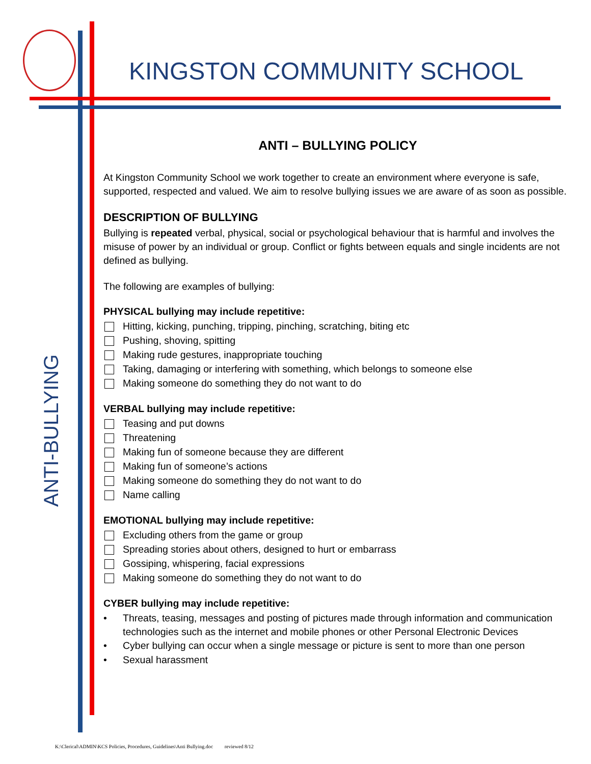KINGSTON COMMUNITY SCHOOL
ANTI-BULLYING
ANTI – BULLYING POLICY
At Kingston Community School we work together to create an environment where everyone is safe, supported, respected and valued. We aim to resolve bullying issues we are aware of as soon as possible.
DESCRIPTION OF BULLYING
Bullying is repeated verbal, physical, social or psychological behaviour that is harmful and involves the misuse of power by an individual or group. Conflict or fights between equals and single incidents are not defined as bullying.
The following are examples of bullying:
PHYSICAL bullying may include repetitive:
Hitting, kicking, punching, tripping, pinching, scratching, biting etc
Pushing, shoving, spitting
Making rude gestures, inappropriate touching
Taking, damaging or interfering with something, which belongs to someone else
Making someone do something they do not want to do
VERBAL bullying may include repetitive:
Teasing and put downs
Threatening
Making fun of someone because they are different
Making fun of someone’s actions
Making someone do something they do not want to do
Name calling
EMOTIONAL bullying may include repetitive:
Excluding others from the game or group
Spreading stories about others, designed to hurt or embarrass
Gossiping, whispering, facial expressions
Making someone do something they do not want to do
CYBER bullying may include repetitive:
Threats, teasing, messages and posting of pictures made through information and communication technologies such as the internet and mobile phones or other Personal Electronic Devices
Cyber bullying can occur when a single message or picture is sent to more than one person
Sexual harassment
K:\Clerical\ADMIN\KCS Policies, Procedures, Guidelines\Anti Bullying.doc reviewed 8/12